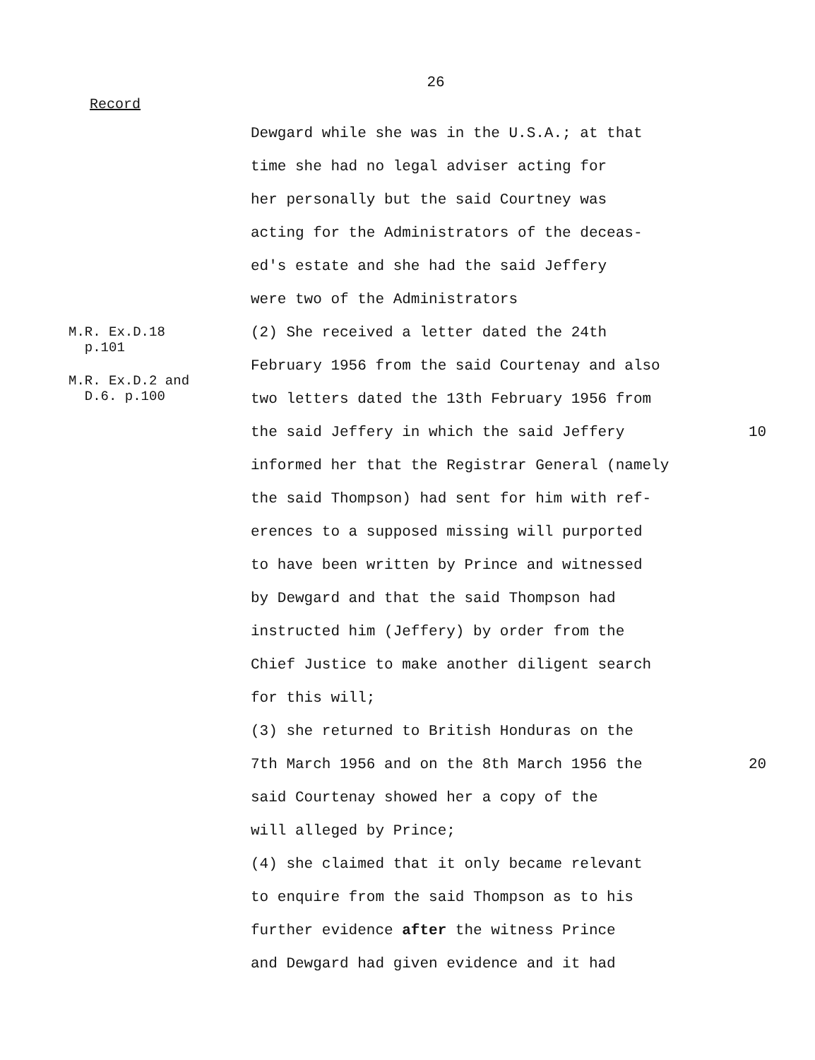26
Record
Dewgard while she was in the U.S.A.; at that
time she had no legal adviser acting for
her personally but the said Courtney was
acting for the Administrators of the deceas-
ed's estate and she had the said Jeffery
were two of the Administrators
M.R. Ex.D.18
p.101
(2) She received a letter dated the 24th
M.R. Ex.D.2 and
D.6. p.100
February 1956 from the said Courtenay and also
two letters dated the 13th February 1956 from
the said Jeffery in which the said Jeffery 10
informed her that the Registrar General (namely
the said Thompson) had sent for him with ref-
erences to a supposed missing will purported
to have been written by Prince and witnessed
by Dewgard and that the said Thompson had
instructed him (Jeffery) by order from the
Chief Justice to make another diligent search
for this will;
(3) she returned to British Honduras on the
7th March 1956 and on the 8th March 1956 the 20
said Courtenay showed her a copy of the
will alleged by Prince;
(4) she claimed that it only became relevant
to enquire from the said Thompson as to his
further evidence after the witness Prince
and Dewgard had given evidence and it had